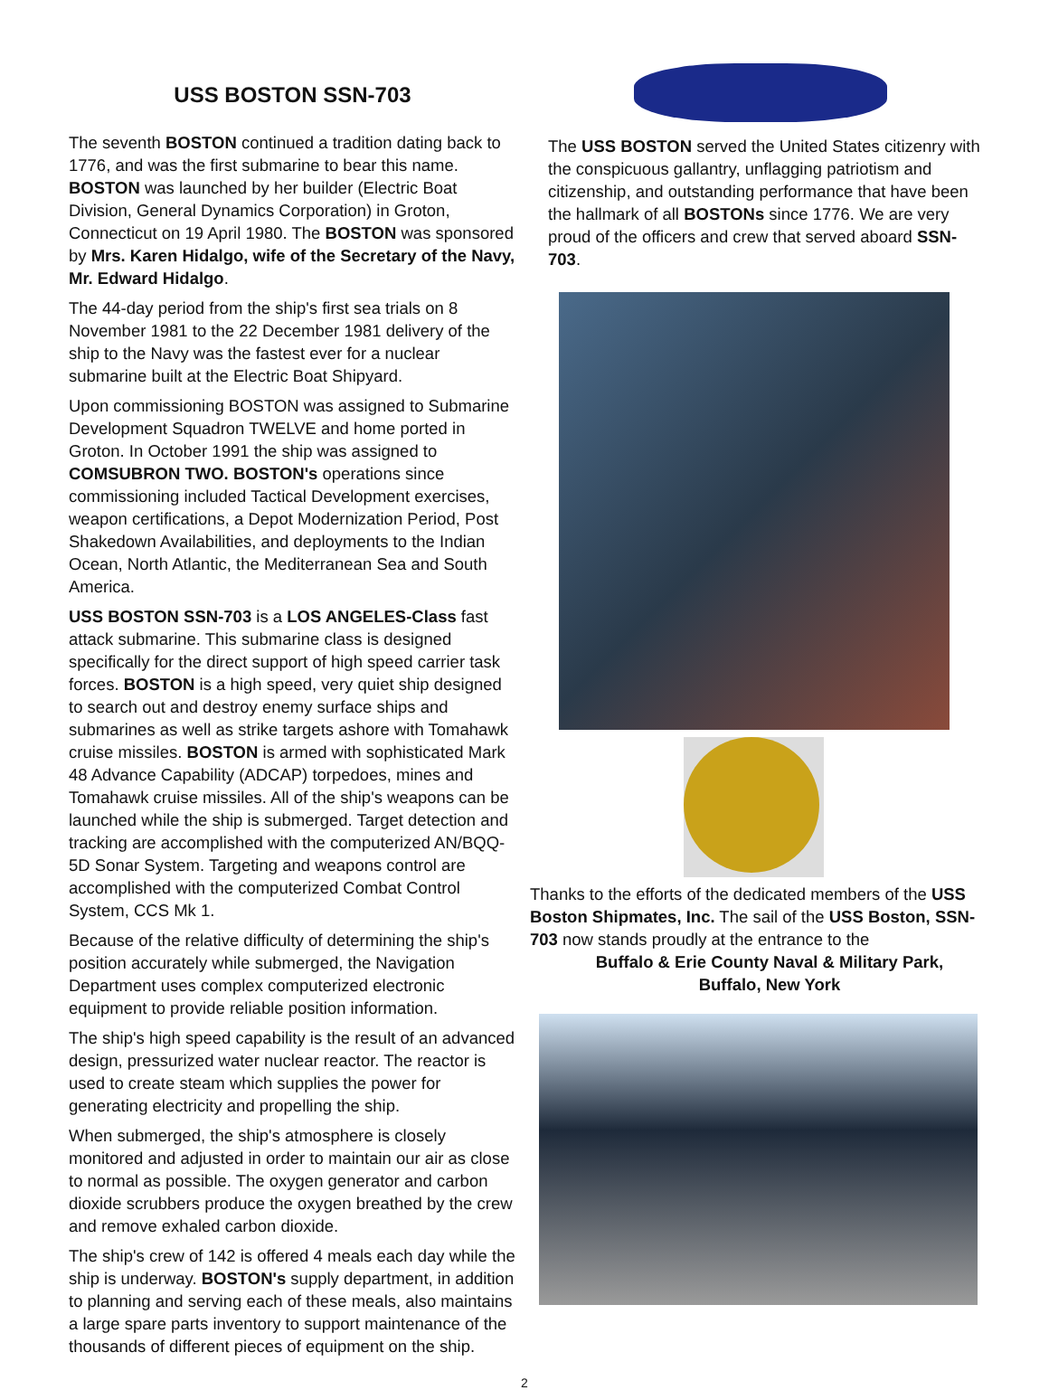USS BOSTON SSN-703
The seventh BOSTON continued a tradition dating back to 1776, and was the first submarine to bear this name. BOSTON was launched by her builder (Electric Boat Division, General Dynamics Corporation) in Groton, Connecticut on 19 April 1980. The BOSTON was sponsored by Mrs. Karen Hidalgo, wife of the Secretary of the Navy, Mr. Edward Hidalgo.
The 44-day period from the ship's first sea trials on 8 November 1981 to the 22 December 1981 delivery of the ship to the Navy was the fastest ever for a nuclear submarine built at the Electric Boat Shipyard.
Upon commissioning BOSTON was assigned to Submarine Development Squadron TWELVE and home ported in Groton. In October 1991 the ship was assigned to COMSUBRON TWO. BOSTON's operations since commissioning included Tactical Development exercises, weapon certifications, a Depot Modernization Period, Post Shakedown Availabilities, and deployments to the Indian Ocean, North Atlantic, the Mediterranean Sea and South America.
USS BOSTON SSN-703 is a LOS ANGELES-Class fast attack submarine. This submarine class is designed specifically for the direct support of high speed carrier task forces. BOSTON is a high speed, very quiet ship designed to search out and destroy enemy surface ships and submarines as well as strike targets ashore with Tomahawk cruise missiles. BOSTON is armed with sophisticated Mark 48 Advance Capability (ADCAP) torpedoes, mines and Tomahawk cruise missiles. All of the ship's weapons can be launched while the ship is submerged. Target detection and tracking are accomplished with the computerized AN/BQQ-5D Sonar System. Targeting and weapons control are accomplished with the computerized Combat Control System, CCS Mk 1.
Because of the relative difficulty of determining the ship's position accurately while submerged, the Navigation Department uses complex computerized electronic equipment to provide reliable position information.
The ship's high speed capability is the result of an advanced design, pressurized water nuclear reactor. The reactor is used to create steam which supplies the power for generating electricity and propelling the ship.
When submerged, the ship's atmosphere is closely monitored and adjusted in order to maintain our air as close to normal as possible. The oxygen generator and carbon dioxide scrubbers produce the oxygen breathed by the crew and remove exhaled carbon dioxide.
The ship's crew of 142 is offered 4 meals each day while the ship is underway. BOSTON's supply department, in addition to planning and serving each of these meals, also maintains a large spare parts inventory to support maintenance of the thousands of different pieces of equipment on the ship.
The USS BOSTON served the United States citizenry with the conspicuous gallantry, unflagging patriotism and citizenship, and outstanding performance that have been the hallmark of all BOSTONs since 1776. We are very proud of the officers and crew that served aboard SSN-703.
Thanks to the efforts of the dedicated members of the USS Boston Shipmates, Inc. The sail of the USS Boston, SSN-703 now stands proudly at the entrance to the
Buffalo & Erie County Naval & Military Park,
Buffalo, New York
2